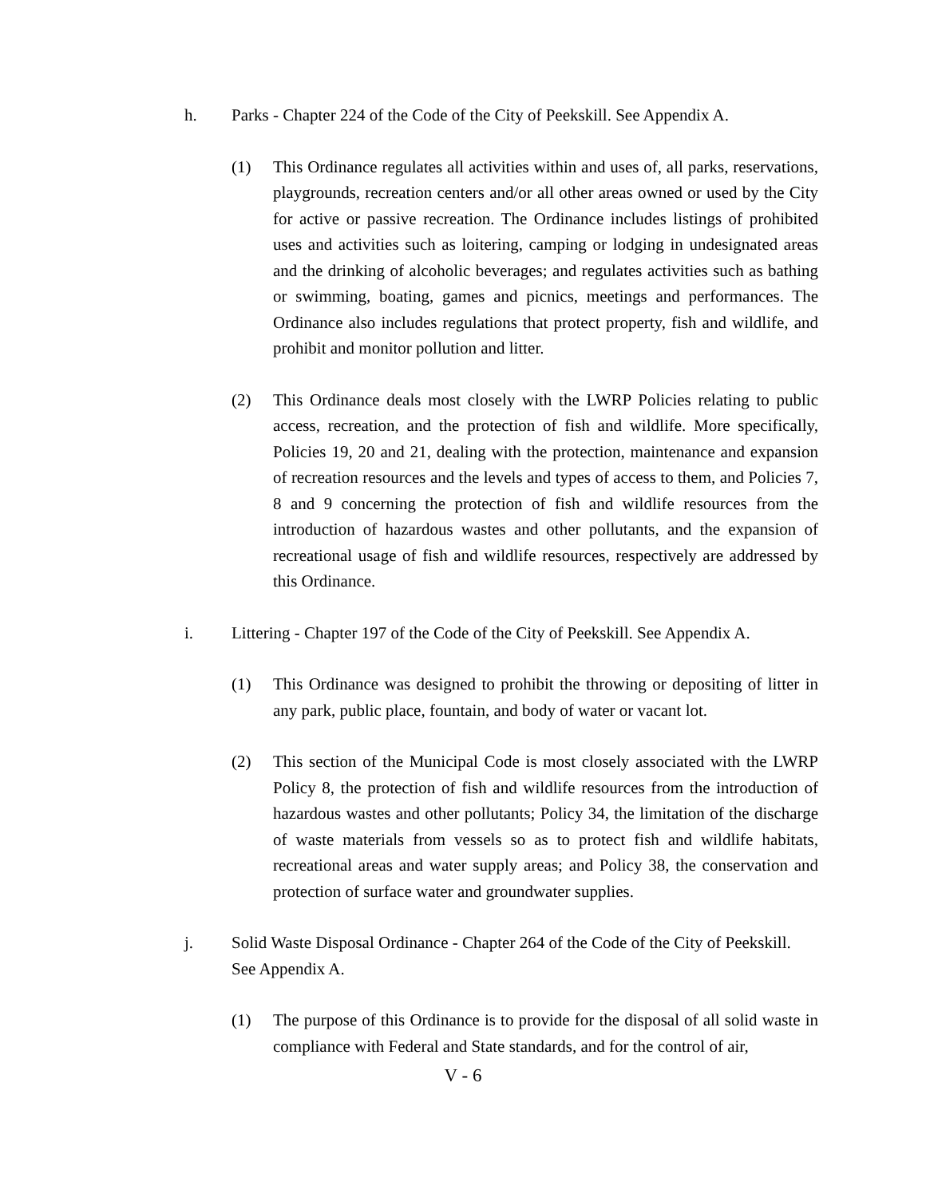h. Parks - Chapter 224 of the Code of the City of Peekskill. See Appendix A.
(1) This Ordinance regulates all activities within and uses of, all parks, reservations, playgrounds, recreation centers and/or all other areas owned or used by the City for active or passive recreation. The Ordinance includes listings of prohibited uses and activities such as loitering, camping or lodging in undesignated areas and the drinking of alcoholic beverages; and regulates activities such as bathing or swimming, boating, games and picnics, meetings and performances. The Ordinance also includes regulations that protect property, fish and wildlife, and prohibit and monitor pollution and litter.
(2) This Ordinance deals most closely with the LWRP Policies relating to public access, recreation, and the protection of fish and wildlife. More specifically, Policies 19, 20 and 21, dealing with the protection, maintenance and expansion of recreation resources and the levels and types of access to them, and Policies 7, 8 and 9 concerning the protection of fish and wildlife resources from the introduction of hazardous wastes and other pollutants, and the expansion of recreational usage of fish and wildlife resources, respectively are addressed by this Ordinance.
i. Littering - Chapter 197 of the Code of the City of Peekskill. See Appendix A.
(1) This Ordinance was designed to prohibit the throwing or depositing of litter in any park, public place, fountain, and body of water or vacant lot.
(2) This section of the Municipal Code is most closely associated with the LWRP Policy 8, the protection of fish and wildlife resources from the introduction of hazardous wastes and other pollutants; Policy 34, the limitation of the discharge of waste materials from vessels so as to protect fish and wildlife habitats, recreational areas and water supply areas; and Policy 38, the conservation and protection of surface water and groundwater supplies.
j. Solid Waste Disposal Ordinance - Chapter 264 of the Code of the City of Peekskill. See Appendix A.
(1) The purpose of this Ordinance is to provide for the disposal of all solid waste in compliance with Federal and State standards, and for the control of air,
V - 6